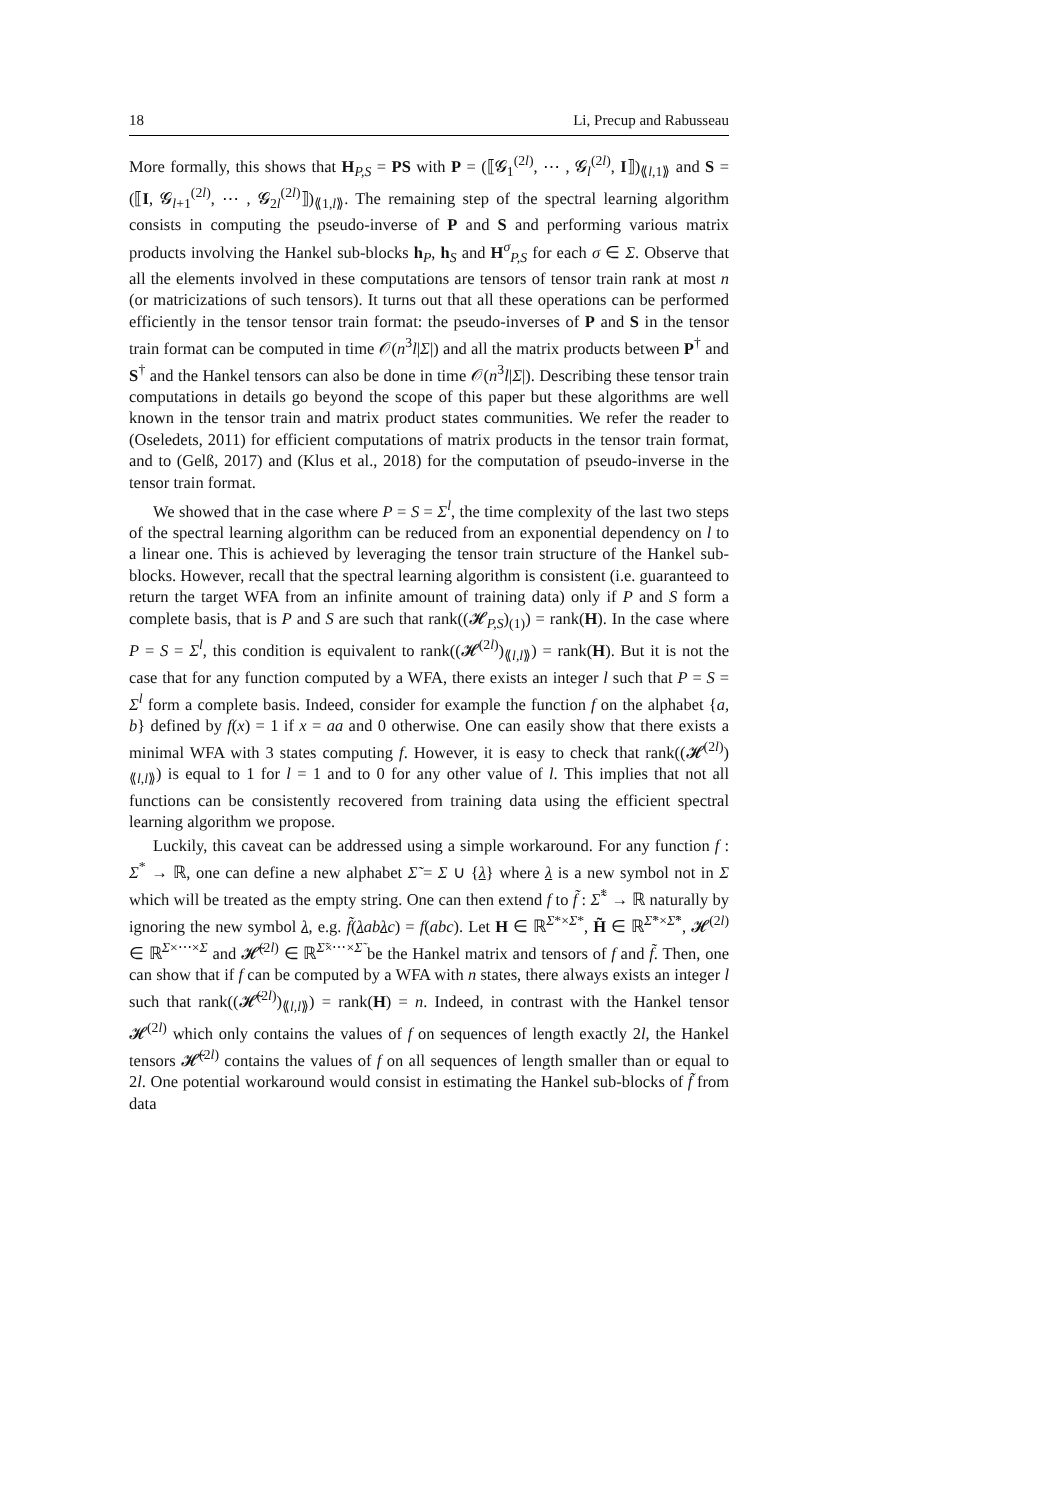18 Li, Precup and Rabusseau
More formally, this shows that H<sub>P,S</sub> = PS with P = (⟦𝓖<sub>1</sub><sup>(2l)</sup>, ⋯ , 𝓖<sub>l</sub><sup>(2l)</sup>, I⟧)<sub>⟪l,1⟫</sub> and S = (⟦I, 𝓖<sub>l+1</sub><sup>(2l)</sup>, ⋯ , 𝓖<sub>2l</sub><sup>(2l)</sup>⟧)<sub>⟪1,l⟫</sub>. The remaining step of the spectral learning algorithm consists in computing the pseudo-inverse of P and S and performing various matrix products involving the Hankel sub-blocks h<sub>P</sub>, h<sub>S</sub> and H<sup>σ</sup><sub>P,S</sub> for each σ ∈ Σ. Observe that all the elements involved in these computations are tensors of tensor train rank at most n (or matricizations of such tensors). It turns out that all these operations can be performed efficiently in the tensor tensor train format: the pseudo-inverses of P and S in the tensor train format can be computed in time 𝒪(n<sup>3</sup>l|Σ|) and all the matrix products between P<sup>†</sup> and S<sup>†</sup> and the Hankel tensors can also be done in time 𝒪(n<sup>3</sup>l|Σ|). Describing these tensor train computations in details go beyond the scope of this paper but these algorithms are well known in the tensor train and matrix product states communities. We refer the reader to (Oseledets, 2011) for efficient computations of matrix products in the tensor train format, and to (Gelß, 2017) and (Klus et al., 2018) for the computation of pseudo-inverse in the tensor train format.
We showed that in the case where P = S = Σ<sup>l</sup>, the time complexity of the last two steps of the spectral learning algorithm can be reduced from an exponential dependency on l to a linear one. This is achieved by leveraging the tensor train structure of the Hankel sub-blocks. However, recall that the spectral learning algorithm is consistent (i.e. guaranteed to return the target WFA from an infinite amount of training data) only if P and S form a complete basis, that is P and S are such that rank((𝓗<sub>P,S</sub>)<sub>(1)</sub>) = rank(H). In the case where P = S = Σ<sup>l</sup>, this condition is equivalent to rank((𝓗<sup>(2l)</sup>)<sub>⟪l,l⟫</sub>) = rank(H). But it is not the case that for any function computed by a WFA, there exists an integer l such that P = S = Σ<sup>l</sup> form a complete basis. Indeed, consider for example the function f on the alphabet {a, b} defined by f(x) = 1 if x = aa and 0 otherwise. One can easily show that there exists a minimal WFA with 3 states computing f. However, it is easy to check that rank((𝓗<sup>(2l)</sup>)<sub>⟪l,l⟫</sub>) is equal to 1 for l = 1 and to 0 for any other value of l. This implies that not all functions can be consistently recovered from training data using the efficient spectral learning algorithm we propose.
Luckily, this caveat can be addressed using a simple workaround. For any function f : Σ<sup>*</sup> → ℝ, one can define a new alphabet Σ̃ = Σ ∪ {λ} where λ is a new symbol not in Σ which will be treated as the empty string. One can then extend f to f̃ : Σ̃<sup>*</sup> → ℝ naturally by ignoring the new symbol λ, e.g. f̃(λab λc) = f(abc). Let H ∈ ℝ<sup>Σ*×Σ*</sup>, H̃ ∈ ℝ<sup>Σ̃*×Σ̃*</sup>, 𝓗<sup>(2l)</sup> ∈ ℝ<sup>Σ×⋯×Σ</sup> and 𝓗̃<sup>(2l)</sup> ∈ ℝ<sup>Σ̃×⋯×Σ̃</sup> be the Hankel matrix and tensors of f and f̃. Then, one can show that if f can be computed by a WFA with n states, there always exists an integer l such that rank((𝓗̃<sup>(2l)</sup>)<sub>⟪l,l⟫</sub>) = rank(H) = n. Indeed, in contrast with the Hankel tensor 𝓗<sup>(2l)</sup> which only contains the values of f on sequences of length exactly 2l, the Hankel tensors 𝓗̃<sup>(2l)</sup> contains the values of f on all sequences of length smaller than or equal to 2l. One potential workaround would consist in estimating the Hankel sub-blocks of f̃ from data